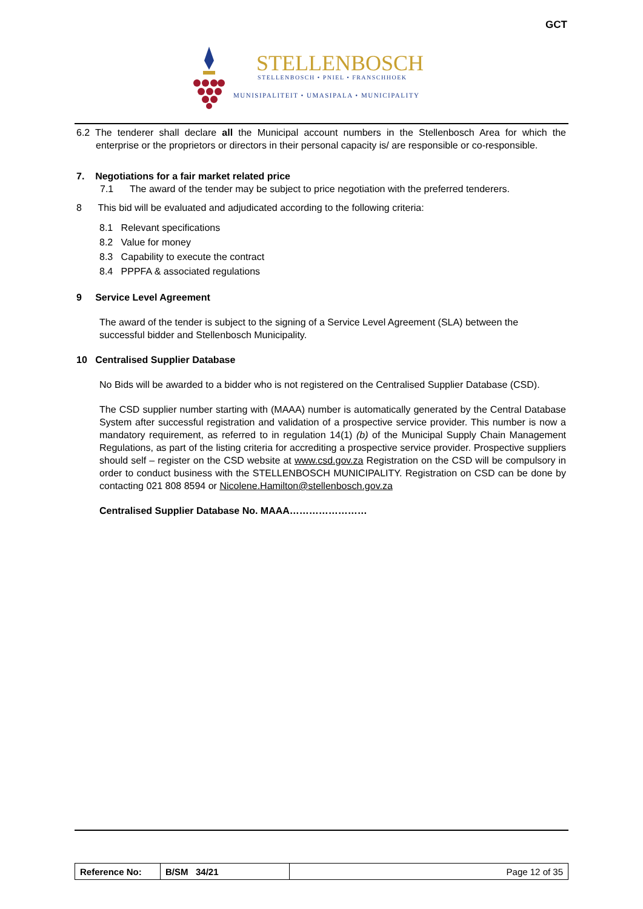GCT
STELLENBOSCH
STELLENBOSCH • PNIEL • FRANSCHHOEK
MUNISIPALITEIT • UMASIPALA • MUNICIPALITY
6.2 The tenderer shall declare all the Municipal account numbers in the Stellenbosch Area for which the enterprise or the proprietors or directors in their personal capacity is/ are responsible or co-responsible.
7. Negotiations for a fair market related price
7.1 The award of the tender may be subject to price negotiation with the preferred tenderers.
8 This bid will be evaluated and adjudicated according to the following criteria:
8.1 Relevant specifications
8.2 Value for money
8.3 Capability to execute the contract
8.4 PPPFA & associated regulations
9 Service Level Agreement
The award of the tender is subject to the signing of a Service Level Agreement (SLA) between the successful bidder and Stellenbosch Municipality.
10 Centralised Supplier Database
No Bids will be awarded to a bidder who is not registered on the Centralised Supplier Database (CSD).
The CSD supplier number starting with (MAAA) number is automatically generated by the Central Database System after successful registration and validation of a prospective service provider. This number is now a mandatory requirement, as referred to in regulation 14(1) (b) of the Municipal Supply Chain Management Regulations, as part of the listing criteria for accrediting a prospective service provider. Prospective suppliers should self – register on the CSD website at www.csd.gov.za Registration on the CSD will be compulsory in order to conduct business with the STELLENBOSCH MUNICIPALITY. Registration on CSD can be done by contacting 021 808 8594 or Nicolene.Hamilton@stellenbosch.gov.za
Centralised Supplier Database No. MAAA……………………
| Reference No: | B/SM 34/21 | Page 12 of 35 |